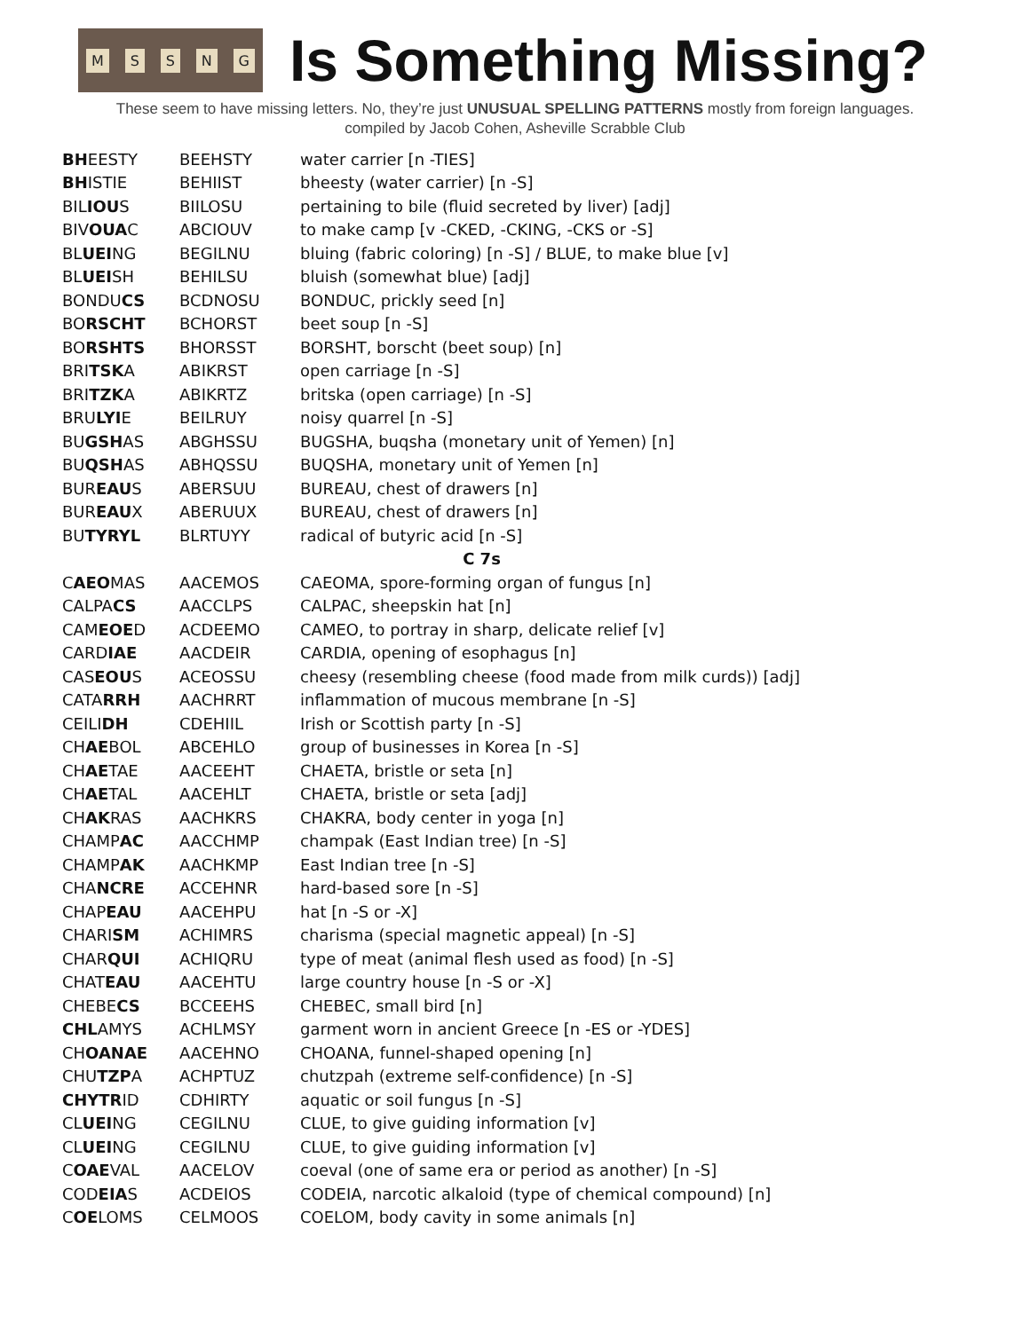MSSNG
Is Something Missing?
These seem to have missing letters. No, they’re just UNUSUAL SPELLING PATTERNS mostly from foreign languages.
compiled by Jacob Cohen, Asheville Scrabble Club
| BH EESTY | BEEHSTY | water carrier [n -TIES] |
| BH ISTIE | BEHIIST | bheesty (water carrier) [n -S] |
| BIL IOU S | BIILOSU | pertaining to bile (fluid secreted by liver) [adj] |
| BIV OUA C | ABCIOUV | to make camp [v -CKED, -CKING, -CKS or -S] |
| BL UEI NG | BEGILNU | bluing (fabric coloring) [n -S] / BLUE, to make blue [v] |
| BL UEI SH | BEHILSU | bluish (somewhat blue) [adj] |
| BONDU CS | BCDNOSU | BONDUC, prickly seed [n] |
| BO RSCHT | BCHORST | beet soup [n -S] |
| BO RSHTS | BHORSST | BORSHT, borscht (beet soup) [n] |
| BRI TSK A | ABIKRST | open carriage [n -S] |
| BRI TZK A | ABIKRTZ | britska (open carriage) [n -S] |
| BRU LYI E | BEILRUY | noisy quarrel [n -S] |
| BU GSH AS | ABGHSSU | BUGSHA, buqsha (monetary unit of Yemen) [n] |
| BU QSH AS | ABHQSSU | BUQSHA, monetary unit of Yemen [n] |
| BUR EAU S | ABERSUU | BUREAU, chest of drawers [n] |
| BUR EAU X | ABERUUX | BUREAU, chest of drawers [n] |
| BU TYRYL | BLRTUYY | radical of butyric acid [n -S] |
| C 7s | | |
| C AEO MAS | AACEMOS | CAEOMA, spore-forming organ of fungus [n] |
| CALPA CS | AACCLPS | CALPAC, sheepskin hat [n] |
| CAM EOE D | ACDEEMO | CAMEO, to portray in sharp, delicate relief [v] |
| CARD IAE | AACDEIR | CARDIA, opening of esophagus [n] |
| CAS EOU S | ACEOSSU | cheesy (resembling cheese (food made from milk curds)) [adj] |
| CATA RRH | AACHRRT | inflammation of mucous membrane [n -S] |
| CEILI DH | CDEHIIL | Irish or Scottish party [n -S] |
| CH AE BOL | ABCEHLO | group of businesses in Korea [n -S] |
| CH AE TAE | AACEEHT | CHAETA, bristle or seta [n] |
| CH AE TAL | AACEHLT | CHAETA, bristle or seta [adj] |
| CH AK RAS | AACHKRS | CHAKRA, body center in yoga [n] |
| CHAMP AC | AACCHMP | champak (East Indian tree) [n -S] |
| CHAMP AK | AACHKMP | East Indian tree [n -S] |
| CHA NCRE | ACCEHNR | hard-based sore [n -S] |
| CHAP EAU | AACEHPU | hat [n -S or -X] |
| CHARI SM | ACHIMRS | charisma (special magnetic appeal) [n -S] |
| CHAR QUI | ACHIQRU | type of meat (animal flesh used as food) [n -S] |
| CHAT EAU | AACEHTU | large country house [n -S or -X] |
| CHEBE CS | BCCEEHS | CHEBEC, small bird [n] |
| CHL AMYS | ACHLMSY | garment worn in ancient Greece [n -ES or -YDES] |
| CH OANAE | AACEHNO | CHOANA, funnel-shaped opening [n] |
| CHU TZP A | ACHPTUZ | chutzpah (extreme self-confidence) [n -S] |
| CHYTR ID | CDHIRTY | aquatic or soil fungus [n -S] |
| CL UEI NG | CEGILNU | CLUE, to give guiding information [v] |
| CL UEI NG | CEGILNU | CLUE, to give guiding information [v] |
| C OAE VAL | AACELOV | coeval (one of same era or period as another) [n -S] |
| COD EIA S | ACDEIOS | CODEIA, narcotic alkaloid (type of chemical compound) [n] |
| C OE LOMS | CELMOOS | COELOM, body cavity in some animals [n] |